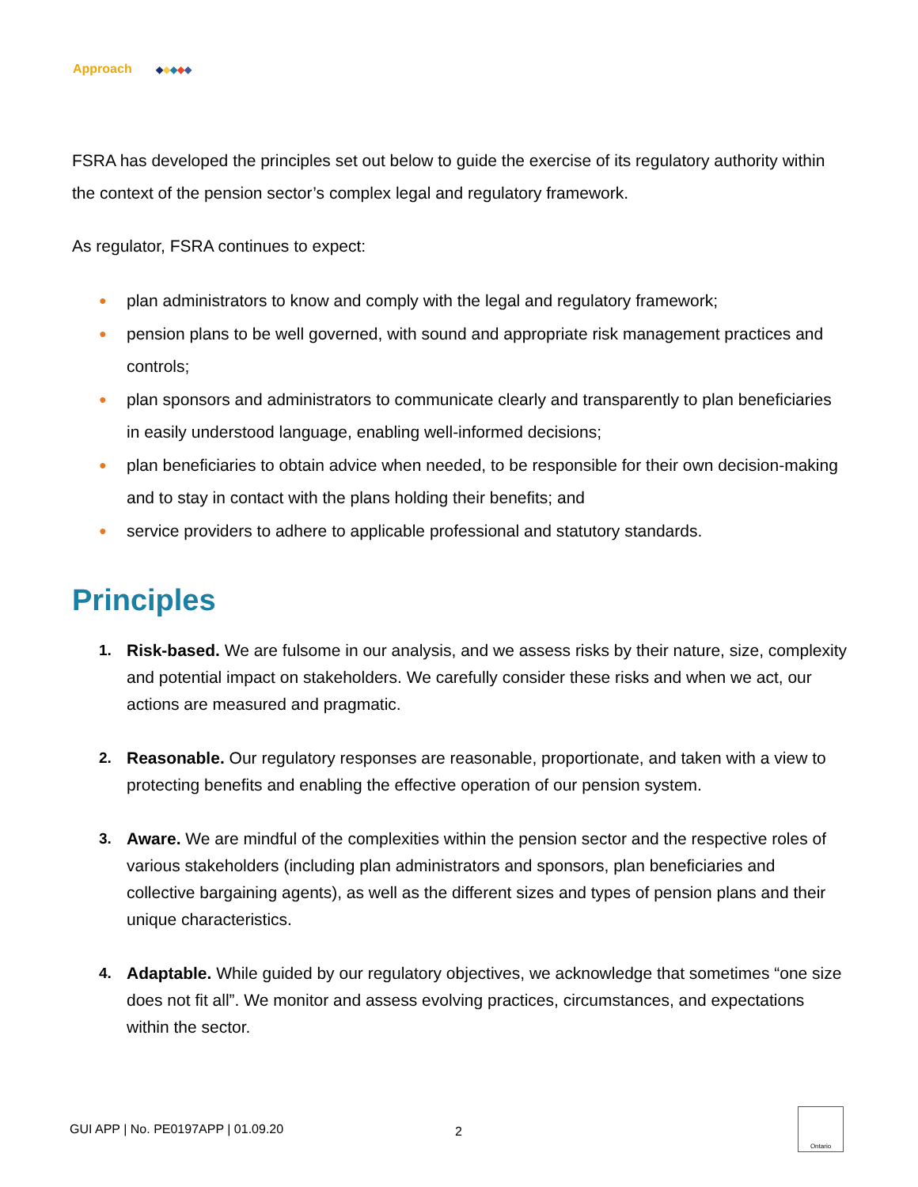Approach ◆◆◆◆◆
FSRA has developed the principles set out below to guide the exercise of its regulatory authority within the context of the pension sector’s complex legal and regulatory framework.
As regulator, FSRA continues to expect:
● plan administrators to know and comply with the legal and regulatory framework;
● pension plans to be well governed, with sound and appropriate risk management practices and controls;
● plan sponsors and administrators to communicate clearly and transparently to plan beneficiaries in easily understood language, enabling well-informed decisions;
● plan beneficiaries to obtain advice when needed, to be responsible for their own decision-making and to stay in contact with the plans holding their benefits; and
● service providers to adhere to applicable professional and statutory standards.
Principles
1. Risk-based. We are fulsome in our analysis, and we assess risks by their nature, size, complexity and potential impact on stakeholders. We carefully consider these risks and when we act, our actions are measured and pragmatic.
2. Reasonable. Our regulatory responses are reasonable, proportionate, and taken with a view to protecting benefits and enabling the effective operation of our pension system.
3. Aware. We are mindful of the complexities within the pension sector and the respective roles of various stakeholders (including plan administrators and sponsors, plan beneficiaries and collective bargaining agents), as well as the different sizes and types of pension plans and their unique characteristics.
4. Adaptable. While guided by our regulatory objectives, we acknowledge that sometimes “one size does not fit all”. We monitor and assess evolving practices, circumstances, and expectations within the sector.
GUI APP | No. PE0197APP | 01.09.20 2
Ontario